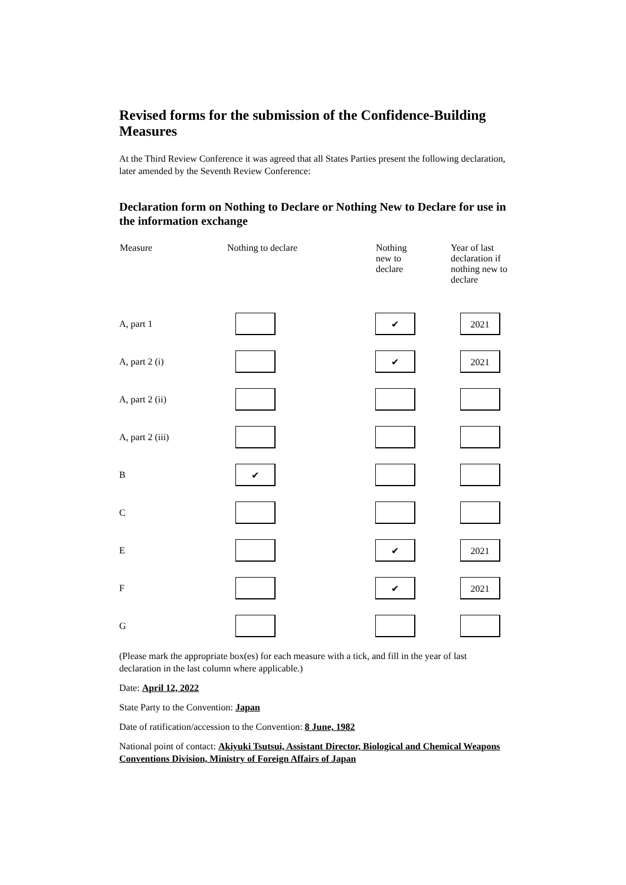Revised forms for the submission of the Confidence-Building Measures
At the Third Review Conference it was agreed that all States Parties present the following declaration, later amended by the Seventh Review Conference:
Declaration form on Nothing to Declare or Nothing New to Declare for use in the information exchange
| Measure | Nothing to declare | Nothing new to declare | Year of last declaration if nothing new to declare |
| --- | --- | --- | --- |
| A, part 1 | | ✔ | 2021 |
| A, part 2 (i) | | ✔ | 2021 |
| A, part 2 (ii) | | | |
| A, part 2 (iii) | | | |
| B | ✔ | | |
| C | | | |
| E | | ✔ | 2021 |
| F | | ✔ | 2021 |
| G | | | |
(Please mark the appropriate box(es) for each measure with a tick, and fill in the year of last declaration in the last column where applicable.)
Date: April 12, 2022
State Party to the Convention: Japan
Date of ratification/accession to the Convention: 8 June, 1982
National point of contact: Akiyuki Tsutsui, Assistant Director, Biological and Chemical Weapons Conventions Division, Ministry of Foreign Affairs of Japan